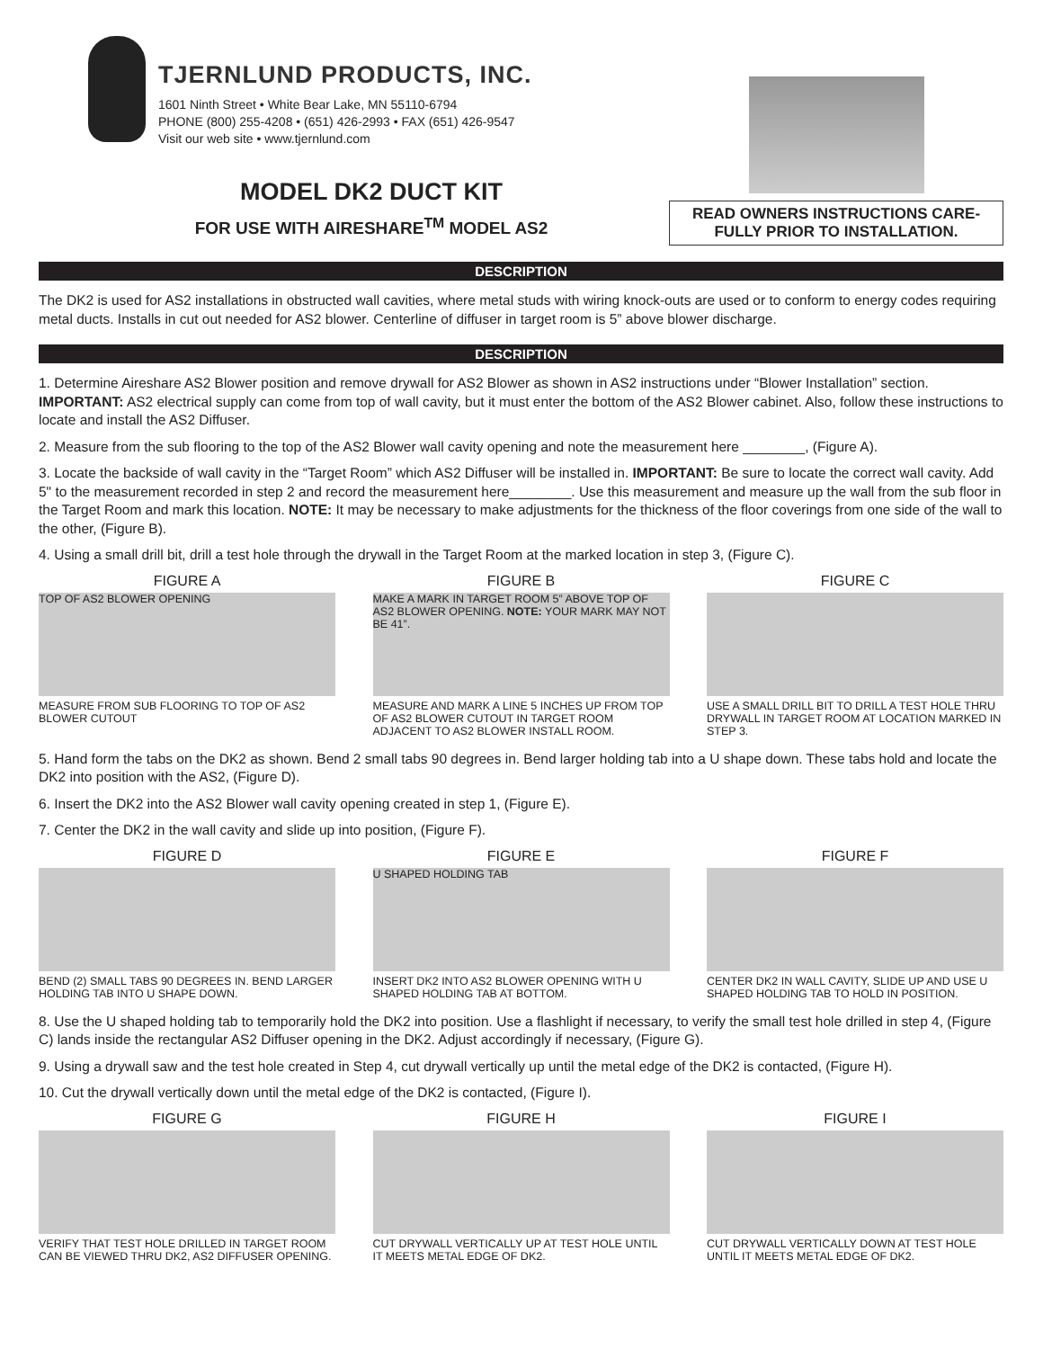TJERNLUND PRODUCTS, INC.
1601 Ninth Street • White Bear Lake, MN 55110-6794
PHONE (800) 255-4208 • (651) 426-2993 • FAX (651) 426-9547
Visit our web site • www.tjernlund.com
MODEL DK2 DUCT KIT
FOR USE WITH AIRESHARE<sup>TM</sup> MODEL AS2
READ OWNERS INSTRUCTIONS CARE-FULLY PRIOR TO INSTALLATION.
DESCRIPTION
The DK2 is used for AS2 installations in obstructed wall cavities, where metal studs with wiring knock-outs are used or to conform to energy codes requiring metal ducts. Installs in cut out needed for AS2 blower. Centerline of diffuser in target room is 5” above blower discharge.
DESCRIPTION
1. Determine Aireshare AS2 Blower position and remove drywall for AS2 Blower as shown in AS2 instructions under “Blower Installation” section. IMPORTANT: AS2 electrical supply can come from top of wall cavity, but it must enter the bottom of the AS2 Blower cabinet. Also, follow these instructions to locate and install the AS2 Diffuser.
2. Measure from the sub flooring to the top of the AS2 Blower wall cavity opening and note the measurement here ________, (Figure A).
3. Locate the backside of wall cavity in the “Target Room” which AS2 Diffuser will be installed in. IMPORTANT: Be sure to locate the correct wall cavity. Add 5" to the measurement recorded in step 2 and record the measurement here________. Use this measurement and measure up the wall from the sub floor in the Target Room and mark this location. NOTE: It may be necessary to make adjustments for the thickness of the floor coverings from one side of the wall to the other, (Figure B).
4. Using a small drill bit, drill a test hole through the drywall in the Target Room at the marked location in step 3, (Figure C).
FIGURE A
TOP OF AS2 BLOWER OPENING
MEASURE FROM SUB FLOORING TO TOP OF AS2 BLOWER CUTOUT
FIGURE B
MAKE A MARK IN TARGET ROOM 5” ABOVE TOP OF AS2 BLOWER OPENING. NOTE: YOUR MARK MAY NOT BE 41”.
MEASURE AND MARK A LINE 5 INCHES UP FROM TOP OF AS2 BLOWER CUTOUT IN TARGET ROOM ADJACENT TO AS2 BLOWER INSTALL ROOM.
FIGURE C
USE A SMALL DRILL BIT TO DRILL A TEST HOLE THRU DRYWALL IN TARGET ROOM AT LOCATION MARKED IN STEP 3.
5. Hand form the tabs on the DK2 as shown. Bend 2 small tabs 90 degrees in. Bend larger holding tab into a U shape down. These tabs hold and locate the DK2 into position with the AS2, (Figure D).
6. Insert the DK2 into the AS2 Blower wall cavity opening created in step 1, (Figure E).
7. Center the DK2 in the wall cavity and slide up into position, (Figure F).
FIGURE D
BEND (2) SMALL TABS 90 DEGREES IN. BEND LARGER HOLDING TAB INTO U SHAPE DOWN.
FIGURE E
U SHAPED HOLDING TAB
INSERT DK2 INTO AS2 BLOWER OPENING WITH U SHAPED HOLDING TAB AT BOTTOM.
FIGURE F
CENTER DK2 IN WALL CAVITY, SLIDE UP AND USE U SHAPED HOLDING TAB TO HOLD IN POSITION.
8. Use the U shaped holding tab to temporarily hold the DK2 into position. Use a flashlight if necessary, to verify the small test hole drilled in step 4, (Figure C) lands inside the rectangular AS2 Diffuser opening in the DK2. Adjust accordingly if necessary, (Figure G).
9. Using a drywall saw and the test hole created in Step 4, cut drywall vertically up until the metal edge of the DK2 is contacted, (Figure H).
10. Cut the drywall vertically down until the metal edge of the DK2 is contacted, (Figure I).
FIGURE G
VERIFY THAT TEST HOLE DRILLED IN TARGET ROOM CAN BE VIEWED THRU DK2, AS2 DIFFUSER OPENING.
FIGURE H
CUT DRYWALL VERTICALLY UP AT TEST HOLE UNTIL IT MEETS METAL EDGE OF DK2.
FIGURE I
CUT DRYWALL VERTICALLY DOWN AT TEST HOLE UNTIL IT MEETS METAL EDGE OF DK2.